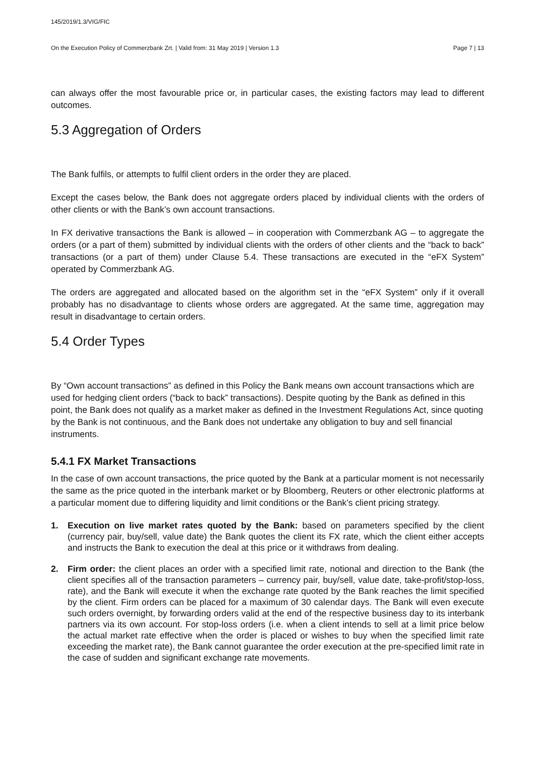145/2019/1.3/VIG/FIC
On the Execution Policy of Commerzbank Zrt. | Valid from: 31 May 2019 | Version 1.3 Page 7 | 13
can always offer the most favourable price or, in particular cases, the existing factors may lead to different outcomes.
5.3 Aggregation of Orders
The Bank fulfils, or attempts to fulfil client orders in the order they are placed.
Except the cases below, the Bank does not aggregate orders placed by individual clients with the orders of other clients or with the Bank’s own account transactions.
In FX derivative transactions the Bank is allowed – in cooperation with Commerzbank AG – to aggregate the orders (or a part of them) submitted by individual clients with the orders of other clients and the “back to back” transactions (or a part of them) under Clause 5.4. These transactions are executed in the “eFX System” operated by Commerzbank AG.
The orders are aggregated and allocated based on the algorithm set in the “eFX System” only if it overall probably has no disadvantage to clients whose orders are aggregated. At the same time, aggregation may result in disadvantage to certain orders.
5.4 Order Types
By “Own account transactions” as defined in this Policy the Bank means own account transactions which are used for hedging client orders (“back to back” transactions). Despite quoting by the Bank as defined in this point, the Bank does not qualify as a market maker as defined in the Investment Regulations Act, since quoting by the Bank is not continuous, and the Bank does not undertake any obligation to buy and sell financial instruments.
5.4.1 FX Market Transactions
In the case of own account transactions, the price quoted by the Bank at a particular moment is not necessarily the same as the price quoted in the interbank market or by Bloomberg, Reuters or other electronic platforms at a particular moment due to differing liquidity and limit conditions or the Bank’s client pricing strategy.
1. Execution on live market rates quoted by the Bank: based on parameters specified by the client (currency pair, buy/sell, value date) the Bank quotes the client its FX rate, which the client either accepts and instructs the Bank to execution the deal at this price or it withdraws from dealing.
2. Firm order: the client places an order with a specified limit rate, notional and direction to the Bank (the client specifies all of the transaction parameters – currency pair, buy/sell, value date, take-profit/stop-loss, rate), and the Bank will execute it when the exchange rate quoted by the Bank reaches the limit specified by the client. Firm orders can be placed for a maximum of 30 calendar days. The Bank will even execute such orders overnight, by forwarding orders valid at the end of the respective business day to its interbank partners via its own account. For stop-loss orders (i.e. when a client intends to sell at a limit price below the actual market rate effective when the order is placed or wishes to buy when the specified limit rate exceeding the market rate), the Bank cannot guarantee the order execution at the pre-specified limit rate in the case of sudden and significant exchange rate movements.